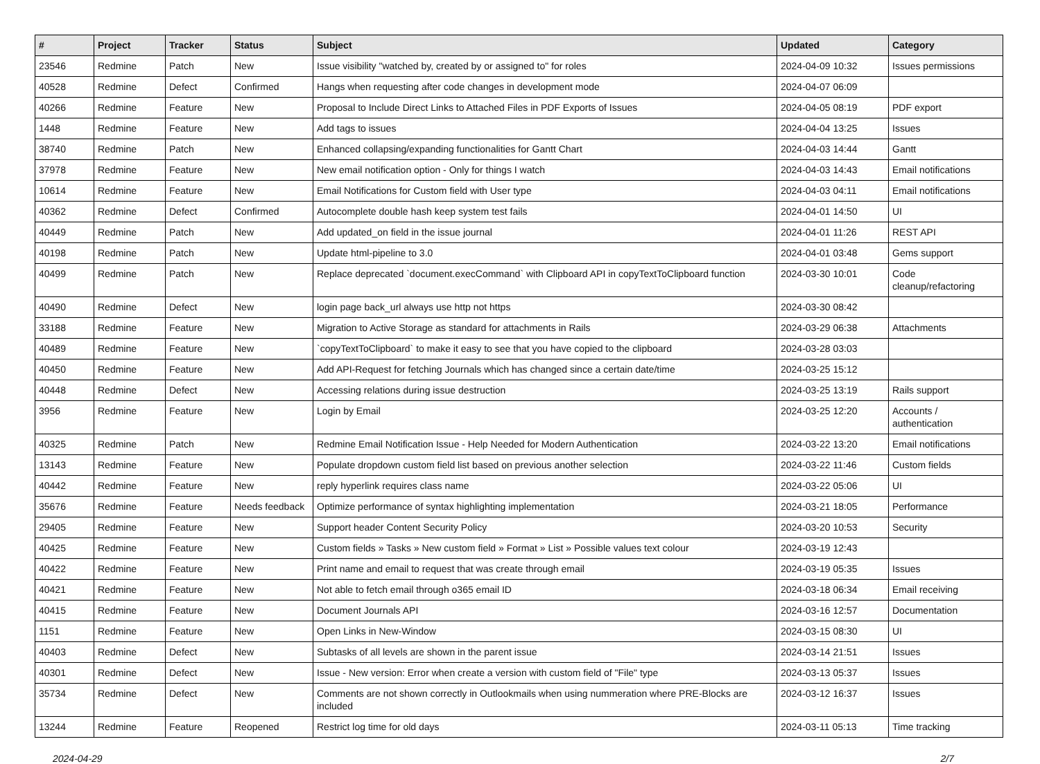| # | Project | Tracker | Status | Subject | Updated | Category |
| --- | --- | --- | --- | --- | --- | --- |
| 23546 | Redmine | Patch | New | Issue visibility "watched by, created by or assigned to" for roles | 2024-04-09 10:32 | Issues permissions |
| 40528 | Redmine | Defect | Confirmed | Hangs when requesting after code changes in development mode | 2024-04-07 06:09 | |
| 40266 | Redmine | Feature | New | Proposal to Include Direct Links to Attached Files in PDF Exports of Issues | 2024-04-05 08:19 | PDF export |
| 1448 | Redmine | Feature | New | Add tags to issues | 2024-04-04 13:25 | Issues |
| 38740 | Redmine | Patch | New | Enhanced collapsing/expanding functionalities for Gantt Chart | 2024-04-03 14:44 | Gantt |
| 37978 | Redmine | Feature | New | New email notification option - Only for things I watch | 2024-04-03 14:43 | Email notifications |
| 10614 | Redmine | Feature | New | Email Notifications for Custom field with User type | 2024-04-03 04:11 | Email notifications |
| 40362 | Redmine | Defect | Confirmed | Autocomplete double hash keep system test fails | 2024-04-01 14:50 | UI |
| 40449 | Redmine | Patch | New | Add updated_on field in the issue journal | 2024-04-01 11:26 | REST API |
| 40198 | Redmine | Patch | New | Update html-pipeline to 3.0 | 2024-04-01 03:48 | Gems support |
| 40499 | Redmine | Patch | New | Replace deprecated `document.execCommand` with Clipboard API in copyTextToClipboard function | 2024-03-30 10:01 | Code cleanup/refactoring |
| 40490 | Redmine | Defect | New | login page back_url always use http not https | 2024-03-30 08:42 | |
| 33188 | Redmine | Feature | New | Migration to Active Storage as standard for attachments in Rails | 2024-03-29 06:38 | Attachments |
| 40489 | Redmine | Feature | New | `copyTextToClipboard` to make it easy to see that you have copied to the clipboard | 2024-03-28 03:03 | |
| 40450 | Redmine | Feature | New | Add API-Request for fetching Journals which has changed since a certain date/time | 2024-03-25 15:12 | |
| 40448 | Redmine | Defect | New | Accessing relations during issue destruction | 2024-03-25 13:19 | Rails support |
| 3956 | Redmine | Feature | New | Login by Email | 2024-03-25 12:20 | Accounts / authentication |
| 40325 | Redmine | Patch | New | Redmine Email Notification Issue - Help Needed for Modern Authentication | 2024-03-22 13:20 | Email notifications |
| 13143 | Redmine | Feature | New | Populate dropdown custom field list based on previous another selection | 2024-03-22 11:46 | Custom fields |
| 40442 | Redmine | Feature | New | reply hyperlink requires class name | 2024-03-22 05:06 | UI |
| 35676 | Redmine | Feature | Needs feedback | Optimize performance of syntax highlighting implementation | 2024-03-21 18:05 | Performance |
| 29405 | Redmine | Feature | New | Support header Content Security Policy | 2024-03-20 10:53 | Security |
| 40425 | Redmine | Feature | New | Custom fields » Tasks » New custom field » Format » List » Possible values text colour | 2024-03-19 12:43 | |
| 40422 | Redmine | Feature | New | Print name and email to request that was create through email | 2024-03-19 05:35 | Issues |
| 40421 | Redmine | Feature | New | Not able to fetch email through o365 email ID | 2024-03-18 06:34 | Email receiving |
| 40415 | Redmine | Feature | New | Document Journals API | 2024-03-16 12:57 | Documentation |
| 1151 | Redmine | Feature | New | Open Links in New-Window | 2024-03-15 08:30 | UI |
| 40403 | Redmine | Defect | New | Subtasks of all levels are shown in the parent issue | 2024-03-14 21:51 | Issues |
| 40301 | Redmine | Defect | New | Issue - New version: Error when create a version with custom field of "File" type | 2024-03-13 05:37 | Issues |
| 35734 | Redmine | Defect | New | Comments are not shown correctly in Outlookmails when using nummeration where PRE-Blocks are included | 2024-03-12 16:37 | Issues |
| 13244 | Redmine | Feature | Reopened | Restrict log time for old days | 2024-03-11 05:13 | Time tracking |
2024-04-29 2/7